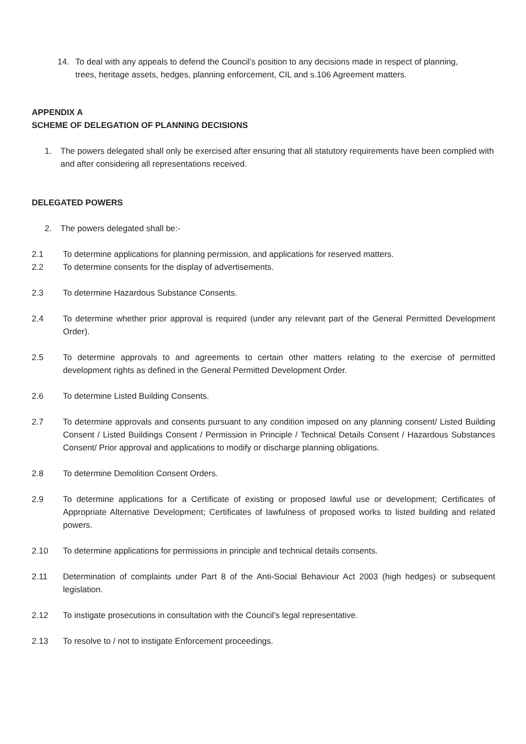14. To deal with any appeals to defend the Council’s position to any decisions made in respect of planning, trees, heritage assets, hedges, planning enforcement, CIL and s.106 Agreement matters.
APPENDIX A
SCHEME OF DELEGATION OF PLANNING DECISIONS
1. The powers delegated shall only be exercised after ensuring that all statutory requirements have been complied with and after considering all representations received.
DELEGATED POWERS
2. The powers delegated shall be:-
2.1 To determine applications for planning permission, and applications for reserved matters.
2.2 To determine consents for the display of advertisements.
2.3 To determine Hazardous Substance Consents.
2.4 To determine whether prior approval is required (under any relevant part of the General Permitted Development Order).
2.5 To determine approvals to and agreements to certain other matters relating to the exercise of permitted development rights as defined in the General Permitted Development Order.
2.6 To determine Listed Building Consents.
2.7 To determine approvals and consents pursuant to any condition imposed on any planning consent/ Listed Building Consent / Listed Buildings Consent / Permission in Principle / Technical Details Consent / Hazardous Substances Consent/ Prior approval and applications to modify or discharge planning obligations.
2.8 To determine Demolition Consent Orders.
2.9 To determine applications for a Certificate of existing or proposed lawful use or development; Certificates of Appropriate Alternative Development; Certificates of lawfulness of proposed works to listed building and related powers.
2.10 To determine applications for permissions in principle and technical details consents.
2.11 Determination of complaints under Part 8 of the Anti-Social Behaviour Act 2003 (high hedges) or subsequent legislation.
2.12 To instigate prosecutions in consultation with the Council’s legal representative.
2.13 To resolve to / not to instigate Enforcement proceedings.